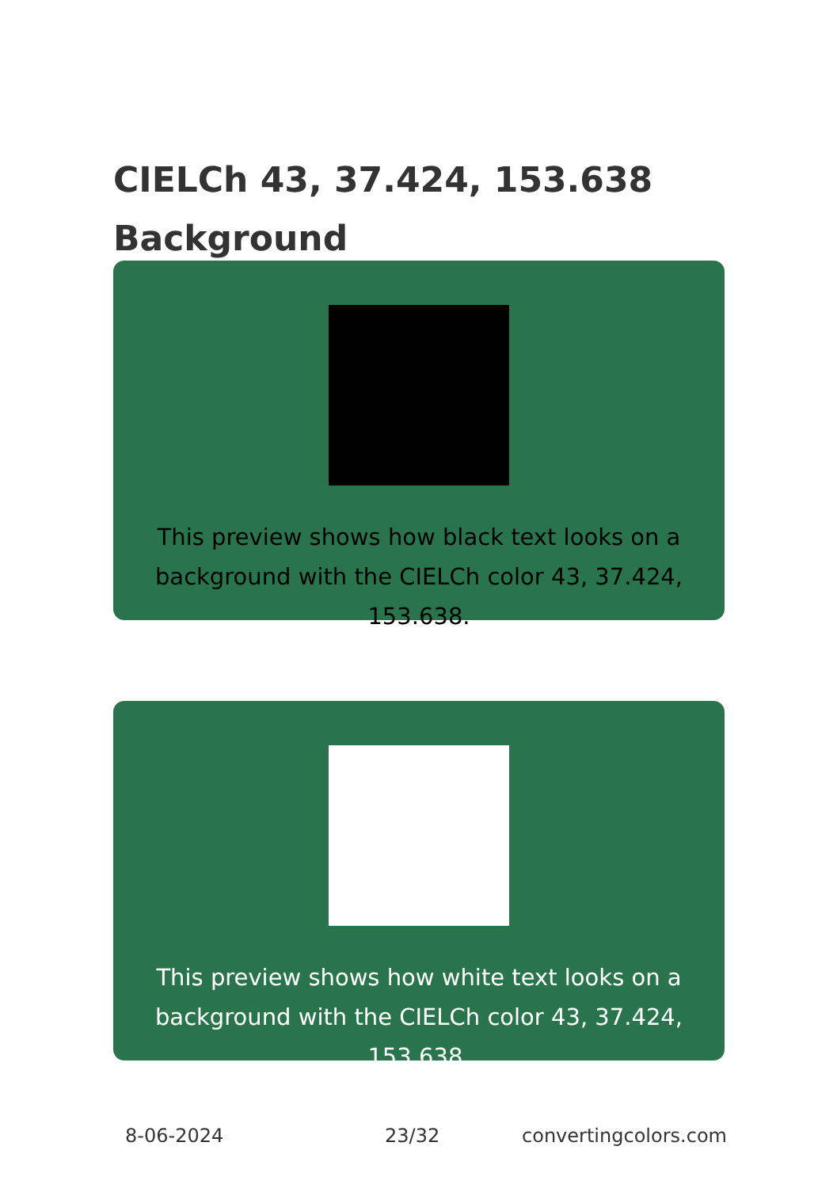CIELCh 43, 37.424, 153.638
Background
This preview shows how black text looks on a background with the CIELCh color 43, 37.424, 153.638.
This preview shows how white text looks on a background with the CIELCh color 43, 37.424, 153.638.
8-06-2024 23/32 convertingcolors.com